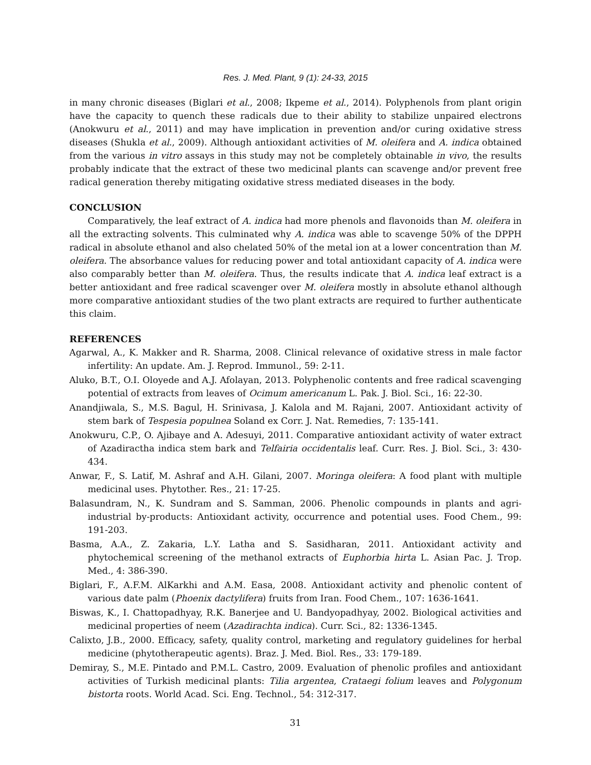Res. J. Med. Plant, 9 (1): 24-33, 2015
in many chronic diseases (Biglari et al., 2008; Ikpeme et al., 2014). Polyphenols from plant origin have the capacity to quench these radicals due to their ability to stabilize unpaired electrons (Anokwuru et al., 2011) and may have implication in prevention and/or curing oxidative stress diseases (Shukla et al., 2009). Although antioxidant activities of M. oleifera and A. indica obtained from the various in vitro assays in this study may not be completely obtainable in vivo, the results probably indicate that the extract of these two medicinal plants can scavenge and/or prevent free radical generation thereby mitigating oxidative stress mediated diseases in the body.
CONCLUSION
Comparatively, the leaf extract of A. indica had more phenols and flavonoids than M. oleifera in all the extracting solvents. This culminated why A. indica was able to scavenge 50% of the DPPH radical in absolute ethanol and also chelated 50% of the metal ion at a lower concentration than M. oleifera. The absorbance values for reducing power and total antioxidant capacity of A. indica were also comparably better than M. oleifera. Thus, the results indicate that A. indica leaf extract is a better antioxidant and free radical scavenger over M. oleifera mostly in absolute ethanol although more comparative antioxidant studies of the two plant extracts are required to further authenticate this claim.
REFERENCES
Agarwal, A., K. Makker and R. Sharma, 2008. Clinical relevance of oxidative stress in male factor infertility: An update. Am. J. Reprod. Immunol., 59: 2-11.
Aluko, B.T., O.I. Oloyede and A.J. Afolayan, 2013. Polyphenolic contents and free radical scavenging potential of extracts from leaves of Ocimum americanum L. Pak. J. Biol. Sci., 16: 22-30.
Anandjiwala, S., M.S. Bagul, H. Srinivasa, J. Kalola and M. Rajani, 2007. Antioxidant activity of stem bark of Tespesia populnea Soland ex Corr. J. Nat. Remedies, 7: 135-141.
Anokwuru, C.P., O. Ajibaye and A. Adesuyi, 2011. Comparative antioxidant activity of water extract of Azadiractha indica stem bark and Telfairia occidentalis leaf. Curr. Res. J. Biol. Sci., 3: 430-434.
Anwar, F., S. Latif, M. Ashraf and A.H. Gilani, 2007. Moringa oleifera: A food plant with multiple medicinal uses. Phytother. Res., 21: 17-25.
Balasundram, N., K. Sundram and S. Samman, 2006. Phenolic compounds in plants and agri-industrial by-products: Antioxidant activity, occurrence and potential uses. Food Chem., 99: 191-203.
Basma, A.A., Z. Zakaria, L.Y. Latha and S. Sasidharan, 2011. Antioxidant activity and phytochemical screening of the methanol extracts of Euphorbia hirta L. Asian Pac. J. Trop. Med., 4: 386-390.
Biglari, F., A.F.M. AlKarkhi and A.M. Easa, 2008. Antioxidant activity and phenolic content of various date palm (Phoenix dactylifera) fruits from Iran. Food Chem., 107: 1636-1641.
Biswas, K., I. Chattopadhyay, R.K. Banerjee and U. Bandyopadhyay, 2002. Biological activities and medicinal properties of neem (Azadirachta indica). Curr. Sci., 82: 1336-1345.
Calixto, J.B., 2000. Efficacy, safety, quality control, marketing and regulatory guidelines for herbal medicine (phytotherapeutic agents). Braz. J. Med. Biol. Res., 33: 179-189.
Demiray, S., M.E. Pintado and P.M.L. Castro, 2009. Evaluation of phenolic profiles and antioxidant activities of Turkish medicinal plants: Tilia argentea, Crataegi folium leaves and Polygonum bistorta roots. World Acad. Sci. Eng. Technol., 54: 312-317.
31